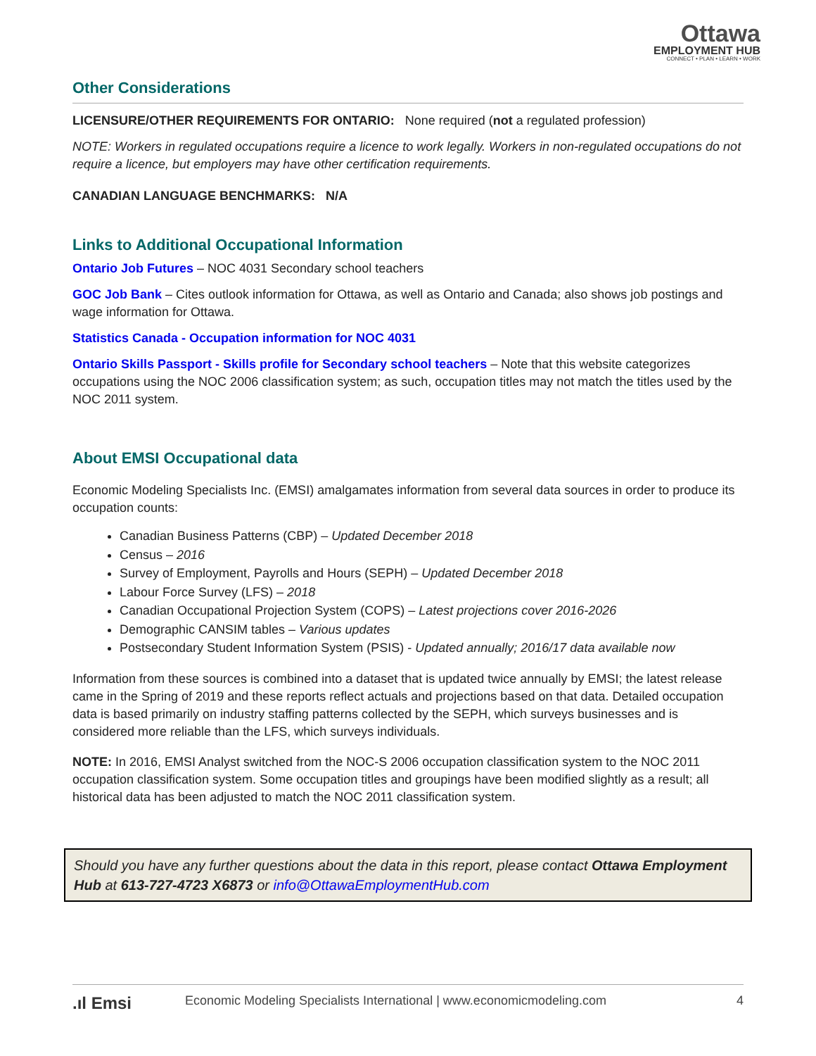Ottawa
EMPLOYMENT HUB
CONNECT • PLAN • LEARN • WORK
Other Considerations
LICENSURE/OTHER REQUIREMENTS FOR ONTARIO: None required (not a regulated profession)
NOTE: Workers in regulated occupations require a licence to work legally. Workers in non-regulated occupations do not require a licence, but employers may have other certification requirements.
CANADIAN LANGUAGE BENCHMARKS: N/A
Links to Additional Occupational Information
Ontario Job Futures – NOC 4031 Secondary school teachers
GOC Job Bank – Cites outlook information for Ottawa, as well as Ontario and Canada; also shows job postings and wage information for Ottawa.
Statistics Canada - Occupation information for NOC 4031
Ontario Skills Passport - Skills profile for Secondary school teachers – Note that this website categorizes occupations using the NOC 2006 classification system; as such, occupation titles may not match the titles used by the NOC 2011 system.
About EMSI Occupational data
Economic Modeling Specialists Inc. (EMSI) amalgamates information from several data sources in order to produce its occupation counts:
Canadian Business Patterns (CBP) – Updated December 2018
Census – 2016
Survey of Employment, Payrolls and Hours (SEPH) – Updated December 2018
Labour Force Survey (LFS) – 2018
Canadian Occupational Projection System (COPS) – Latest projections cover 2016-2026
Demographic CANSIM tables – Various updates
Postsecondary Student Information System (PSIS) - Updated annually; 2016/17 data available now
Information from these sources is combined into a dataset that is updated twice annually by EMSI; the latest release came in the Spring of 2019 and these reports reflect actuals and projections based on that data. Detailed occupation data is based primarily on industry staffing patterns collected by the SEPH, which surveys businesses and is considered more reliable than the LFS, which surveys individuals.
NOTE: In 2016, EMSI Analyst switched from the NOC-S 2006 occupation classification system to the NOC 2011 occupation classification system. Some occupation titles and groupings have been modified slightly as a result; all historical data has been adjusted to match the NOC 2011 classification system.
Should you have any further questions about the data in this report, please contact Ottawa Employment Hub at 613-727-4723 X6873 or info@OttawaEmploymentHub.com
.ıl Emsi Economic Modeling Specialists International | www.economicmodeling.com 4